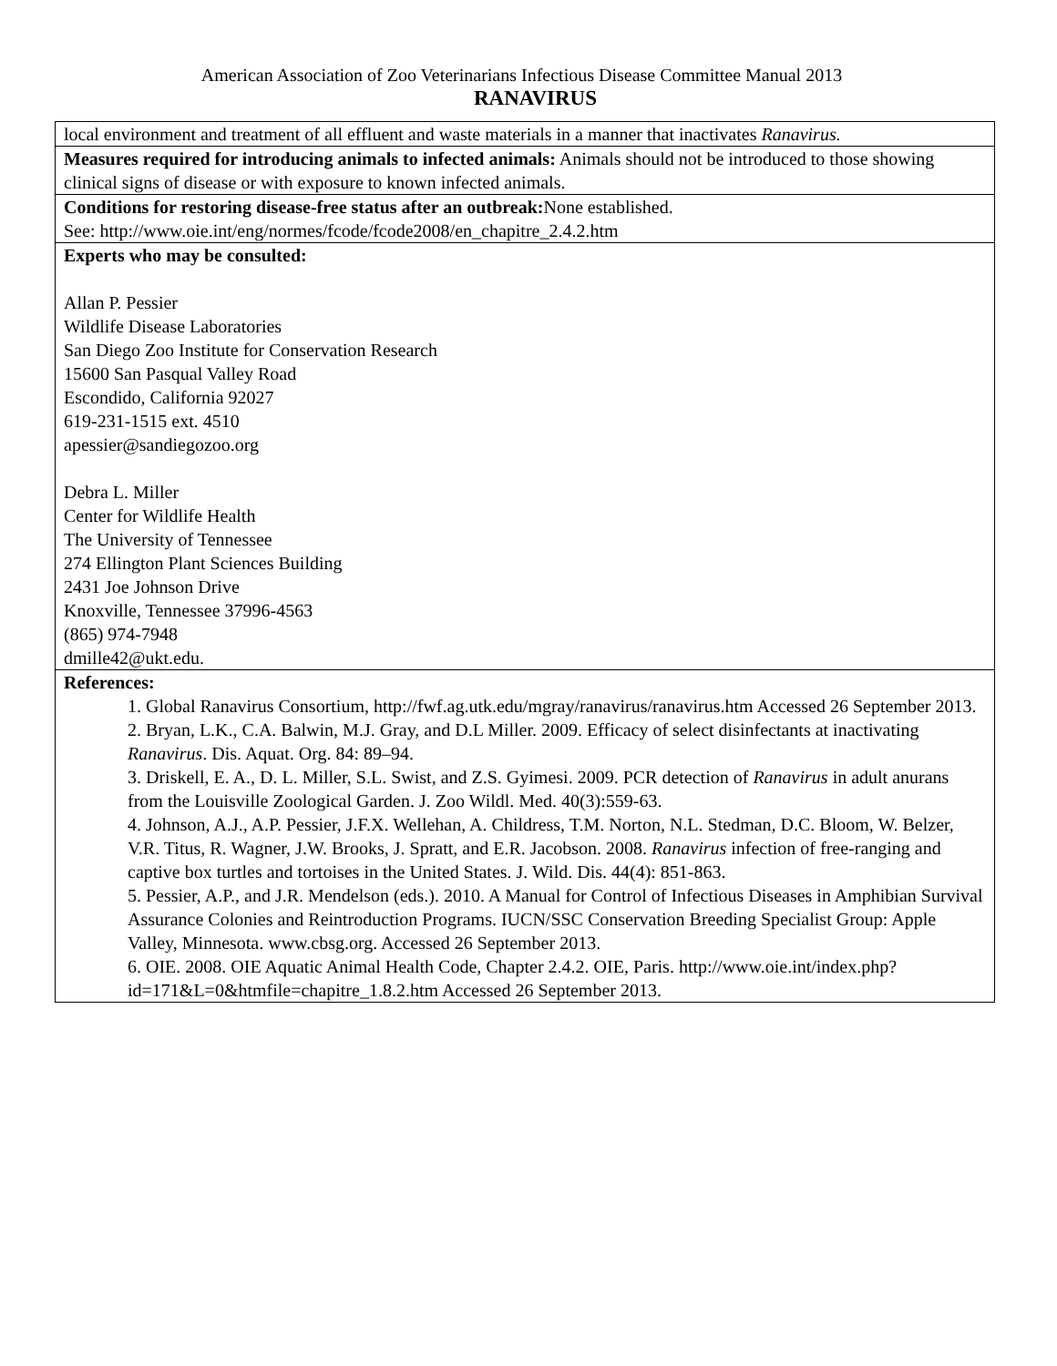American Association of Zoo Veterinarians Infectious Disease Committee Manual 2013
RANAVIRUS
| local environment and treatment of all effluent and waste materials in a manner that inactivates Ranavirus. |
| Measures required for introducing animals to infected animals: Animals should not be introduced to those showing clinical signs of disease or with exposure to known infected animals. |
| Conditions for restoring disease-free status after an outbreak: None established. See: http://www.oie.int/eng/normes/fcode/fcode2008/en_chapitre_2.4.2.htm |
| Experts who may be consulted: Allan P. Pessier Wildlife Disease Laboratories San Diego Zoo Institute for Conservation Research 15600 San Pasqual Valley Road Escondido, California 92027 619-231-1515 ext. 4510 apessier@sandiegozoo.org Debra L. Miller Center for Wildlife Health The University of Tennessee 274 Ellington Plant Sciences Building 2431 Joe Johnson Drive Knoxville, Tennessee 37996-4563 (865) 974-7948 dmille42@ukt.edu. |
| References: 1. Global Ranavirus Consortium, http://fwf.ag.utk.edu/mgray/ranavirus/ranavirus.htm Accessed 26 September 2013. 2. Bryan, L.K., C.A. Balwin, M.J. Gray, and D.L Miller. 2009. Efficacy of select disinfectants at inactivating Ranavirus . Dis. Aquat. Org. 84: 89–94. 3. Driskell, E. A., D. L. Miller, S.L. Swist, and Z.S. Gyimesi. 2009. PCR detection of Ranavirus in adult anurans from the Louisville Zoological Garden. J. Zoo Wildl. Med. 40(3):559-63. 4. Johnson, A.J., A.P. Pessier, J.F.X. Wellehan, A. Childress, T.M. Norton, N.L. Stedman, D.C. Bloom, W. Belzer, V.R. Titus, R. Wagner, J.W. Brooks, J. Spratt, and E.R. Jacobson. 2008. Ranavirus infection of free-ranging and captive box turtles and tortoises in the United States. J. Wild. Dis. 44(4): 851-863. 5. Pessier, A.P., and J.R. Mendelson (eds.). 2010. A Manual for Control of Infectious Diseases in Amphibian Survival Assurance Colonies and Reintroduction Programs. IUCN/SSC Conservation Breeding Specialist Group: Apple Valley, Minnesota. www.cbsg.org. Accessed 26 September 2013. 6. OIE. 2008. OIE Aquatic Animal Health Code, Chapter 2.4.2. OIE, Paris. http://www.oie.int/index.php?id=171&L=0&htmfile=chapitre_1.8.2.htm Accessed 26 September 2013. |